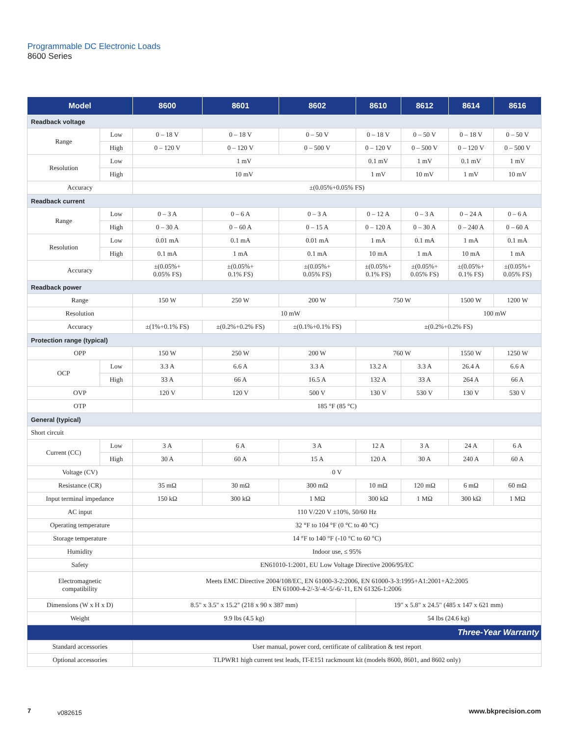Programmable DC Electronic Loads
8600 Series
| Model | | 8600 | 8601 | 8602 | 8610 | 8612 | 8614 | 8616 |
| --- | --- | --- | --- | --- | --- | --- | --- | --- |
| Readback voltage | | | | | | | | |
| Range | Low | 0 – 18 V | 0 – 18 V | 0 – 50 V | 0 – 18 V | 0 – 50 V | 0 – 18 V | 0 – 50 V |
| | High | 0 – 120 V | 0 – 120 V | 0 – 500 V | 0 – 120 V | 0 – 500 V | 0 – 120 V | 0 – 500 V |
| Resolution | Low | 1 mV | | | 0.1 mV | 1 mV | 0.1 mV | 1 mV |
| | High | 10 mV | | | 1 mV | 10 mV | 1 mV | 10 mV |
| Accuracy | | ±(0.05%+0.05% FS) | | | | | | |
| Readback current | | | | | | | | |
| Range | Low | 0 – 3 A | 0 – 6 A | 0 – 3 A | 0 – 12 A | 0 – 3 A | 0 – 24 A | 0 – 6 A |
| | High | 0 – 30 A | 0 – 60 A | 0 – 15 A | 0 – 120 A | 0 – 30 A | 0 – 240 A | 0 – 60 A |
| Resolution | Low | 0.01 mA | 0.1 mA | 0.01 mA | 1 mA | 0.1 mA | 1 mA | 0.1 mA |
| | High | 0.1 mA | 1 mA | 0.1 mA | 10 mA | 1 mA | 10 mA | 1 mA |
| Accuracy | | ±(0.05%+ 0.05% FS) | ±(0.05%+ 0.1% FS) | ±(0.05%+ 0.05% FS) | ±(0.05%+ 0.1% FS) | ±(0.05%+ 0.05% FS) | ±(0.05%+ 0.1% FS) | ±(0.05%+ 0.05% FS) |
| Readback power | | | | | | | | |
| Range | | 150 W | 250 W | 200 W | 750 W | | 1500 W | 1200 W |
| Resolution | | 10 mW | | | | | 100 mW | |
| Accuracy | | ±(1%+0.1% FS) | ±(0.2%+0.2% FS) | ±(0.1%+0.1% FS) | ±(0.2%+0.2% FS) | | | |
| Protection range (typical) | | | | | | | | |
| OPP | | 150 W | 250 W | 200 W | 760 W | | 1550 W | 1250 W |
| OCP | Low | 3.3 A | 6.6 A | 3.3 A | 13.2 A | 3.3 A | 26.4 A | 6.6 A |
| | High | 33 A | 66 A | 16.5 A | 132 A | 33 A | 264 A | 66 A |
| OVP | | 120 V | 120 V | 500 V | 130 V | 530 V | 130 V | 530 V |
| OTP | | 185 °F (85 °C) | | | | | | |
| General (typical) | | | | | | | | |
| Short circuit | | | | | | | | |
| Current (CC) | Low | 3 A | 6 A | 3 A | 12 A | 3 A | 24 A | 6 A |
| | High | 30 A | 60 A | 15 A | 120 A | 30 A | 240 A | 60 A |
| Voltage (CV) | | 0 V | | | | | | |
| Resistance (CR) | | 35 mΩ | 30 mΩ | 300 mΩ | 10 mΩ | 120 mΩ | 6 mΩ | 60 mΩ |
| Input terminal impedance | | 150 kΩ | 300 kΩ | 1 MΩ | 300 kΩ | 1 MΩ | 300 kΩ | 1 MΩ |
| AC input | | 110 V/220 V ±10%, 50/60 Hz | | | | | | |
| Operating temperature | | 32 °F to 104 °F (0 °C to 40 °C) | | | | | | |
| Storage temperature | | 14 °F to 140 °F (-10 °C to 60 °C) | | | | | | |
| Humidity | | Indoor use, ≤ 95% | | | | | | |
| Safety | | EN61010-1:2001, EU Low Voltage Directive 2006/95/EC | | | | | | |
| Electromagnetic compatibility | | Meets EMC Directive 2004/108/EC, EN 61000-3-2:2006, EN 61000-3-3:1995+A1:2001+A2:2005 EN 61000-4-2/-3/-4/-5/-6/-11, EN 61326-1:2006 | | | | | | |
| Dimensions (W x H x D) | | 8.5" x 3.5" x 15.2" (218 x 90 x 387 mm) | | | 19" x 5.8" x 24.5" (485 x 147 x 621 mm) | | | |
| Weight | | 9.9 lbs (4.5 kg) | | | 54 lbs (24.6 kg) | | | |
| Three-Year Warranty | | | | | | | | |
| Standard accessories | | User manual, power cord, certificate of calibration & test report | | | | | | |
| Optional accessories | | TLPWR1 high current test leads, IT-E151 rackmount kit (models 8600, 8601, and 8602 only) | | | | | | |
7 v082615 www.bkprecision.com